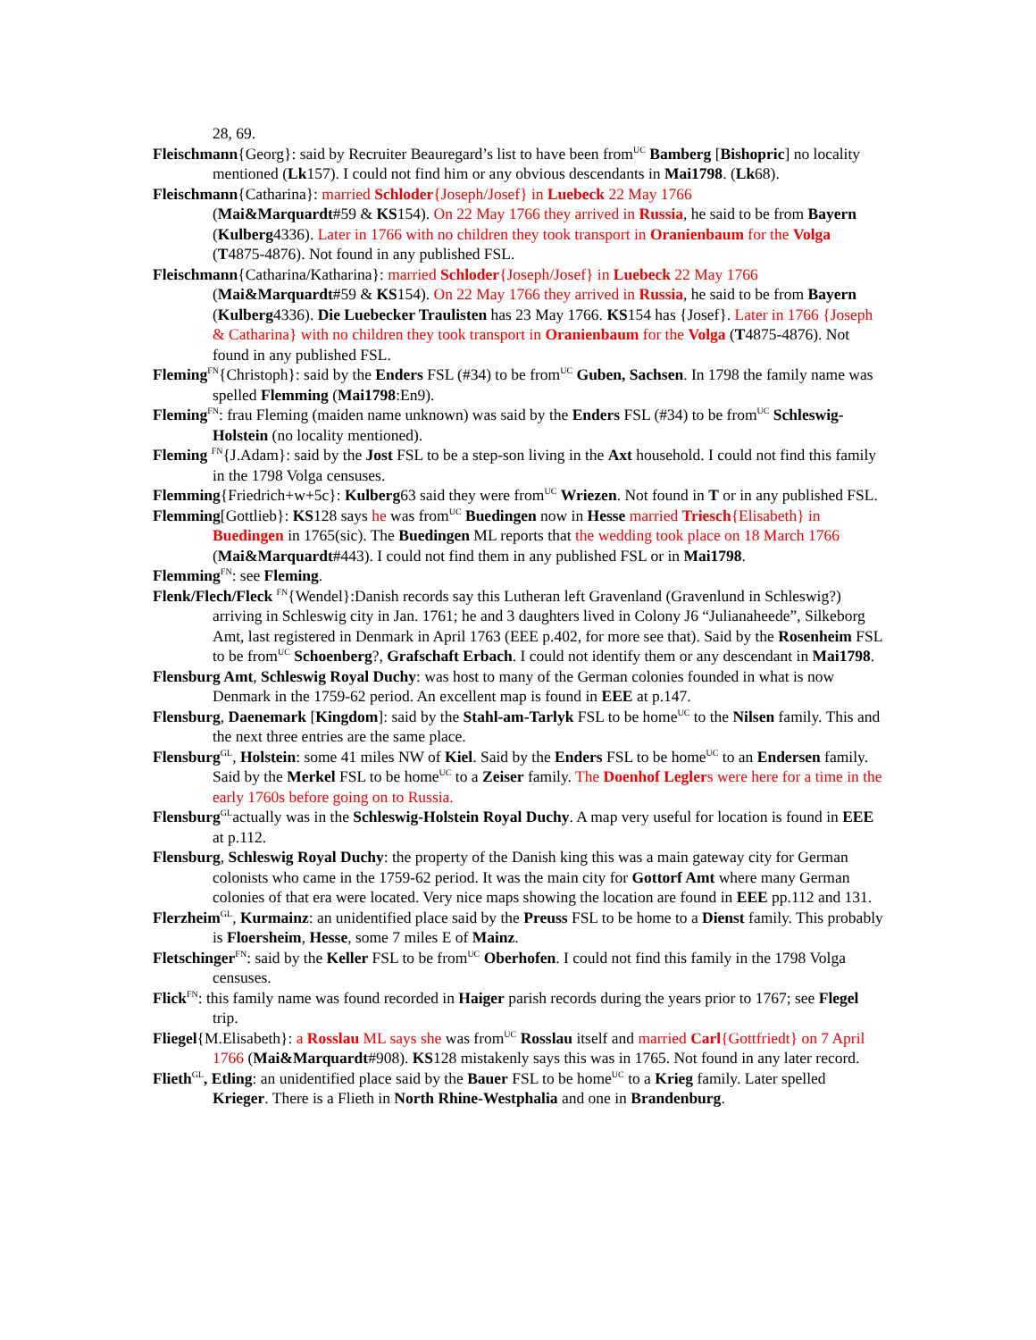28, 69.
Fleischmann{Georg}: said by Recruiter Beauregard’s list to have been from<sup>UC</sup> Bamberg [Bishopric] no locality mentioned (Lk157). I could not find him or any obvious descendants in Mai1798. (Lk68).
Fleischmann{Catharina}: married Schloder{Joseph/Josef} in Luebeck 22 May 1766
(Mai&Marquardt#59 & KS154). On 22 May 1766 they arrived in Russia, he said to be from Bayern (Kulberg4336). Later in 1766 with no children they took transport in Oranienbaum for the Volga (T4875-4876). Not found in any published FSL.
Fleischmann{Catharina/Katharina}: married Schloder{Joseph/Josef} in Luebeck 22 May 1766
(Mai&Marquardt#59 & KS154). On 22 May 1766 they arrived in Russia, he said to be from Bayern (Kulberg4336). Die Luebecker Traulisten has 23 May 1766. KS154 has {Josef}. Later in 1766 {Joseph & Catharina} with no children they took transport in Oranienbaum for the Volga (T4875-4876). Not found in any published FSL.
Fleming<sup>FN</sup>{Christoph}: said by the Enders FSL (#34) to be from<sup>UC</sup> Guben, Sachsen. In 1798 the family name was spelled Flemming (Mai1798:En9).
Fleming<sup>FN</sup>: frau Fleming (maiden name unknown) was said by the Enders FSL (#34) to be from<sup>UC</sup> Schleswig-Holstein (no locality mentioned).
Fleming <sup>FN</sup>{J.Adam}: said by the Jost FSL to be a step-son living in the Axt household. I could not find this family in the 1798 Volga censuses.
Flemming{Friedrich+w+5c}: Kulberg63 said they were from<sup>UC</sup> Wriezen. Not found in T or in any published FSL.
Flemming[Gottlieb}: KS128 says he was from<sup>UC</sup> Buedingen now in Hesse married Triesch{Elisabeth} in Buedingen in 1765(sic). The Buedingen ML reports that the wedding took place on 18 March 1766 (Mai&Marquardt#443). I could not find them in any published FSL or in Mai1798.
Flemming<sup>FN</sup>: see Fleming.
Flenk/Flech/Fleck <sup>FN</sup>{Wendel}:Danish records say this Lutheran left Gravenland (Gravenlund in Schleswig?) arriving in Schleswig city in Jan. 1761; he and 3 daughters lived in Colony J6 “Julianaheede”, Silkeborg Amt, last registered in Denmark in April 1763 (EEE p.402, for more see that). Said by the Rosenheim FSL to be from<sup>UC</sup> Schoenberg?, Grafschaft Erbach. I could not identify them or any descendant in Mai1798.
Flensburg Amt, Schleswig Royal Duchy: was host to many of the German colonies founded in what is now Denmark in the 1759-62 period. An excellent map is found in EEE at p.147.
Flensburg, Daenemark [Kingdom]: said by the Stahl-am-Tarlyk FSL to be home<sup>UC</sup> to the Nilsen family. This and the next three entries are the same place.
Flensburg<sup>GL</sup>, Holstein: some 41 miles NW of Kiel. Said by the Enders FSL to be home<sup>UC</sup> to an Endersen family. Said by the Merkel FSL to be home<sup>UC</sup> to a Zeiser family. The Doenhof Leglers were here for a time in the early 1760s before going on to Russia.
Flensburg<sup>GL</sup>actually was in the Schleswig-Holstein Royal Duchy. A map very useful for location is found in EEE at p.112.
Flensburg, Schleswig Royal Duchy: the property of the Danish king this was a main gateway city for German colonists who came in the 1759-62 period. It was the main city for Gottorf Amt where many German colonies of that era were located. Very nice maps showing the location are found in EEE pp.112 and 131.
Flerzheim<sup>GL</sup>, Kurmainz: an unidentified place said by the Preuss FSL to be home to a Dienst family. This probably is Floersheim, Hesse, some 7 miles E of Mainz.
Fletschinger<sup>FN</sup>: said by the Keller FSL to be from<sup>UC</sup> Oberhofen. I could not find this family in the 1798 Volga censuses.
Flick<sup>FN</sup>: this family name was found recorded in Haiger parish records during the years prior to 1767; see Flegel trip.
Fliegel{M.Elisabeth}: a Rosslau ML says she was from<sup>UC</sup> Rosslau itself and married Carl{Gottfriedt} on 7 April 1766 (Mai&Marquardt#908). KS128 mistakenly says this was in 1765. Not found in any later record.
Flieth<sup>GL</sup>, Etling: an unidentified place said by the Bauer FSL to be home<sup>UC</sup> to a Krieg family. Later spelled Krieger. There is a Flieth in North Rhine-Westphalia and one in Brandenburg.